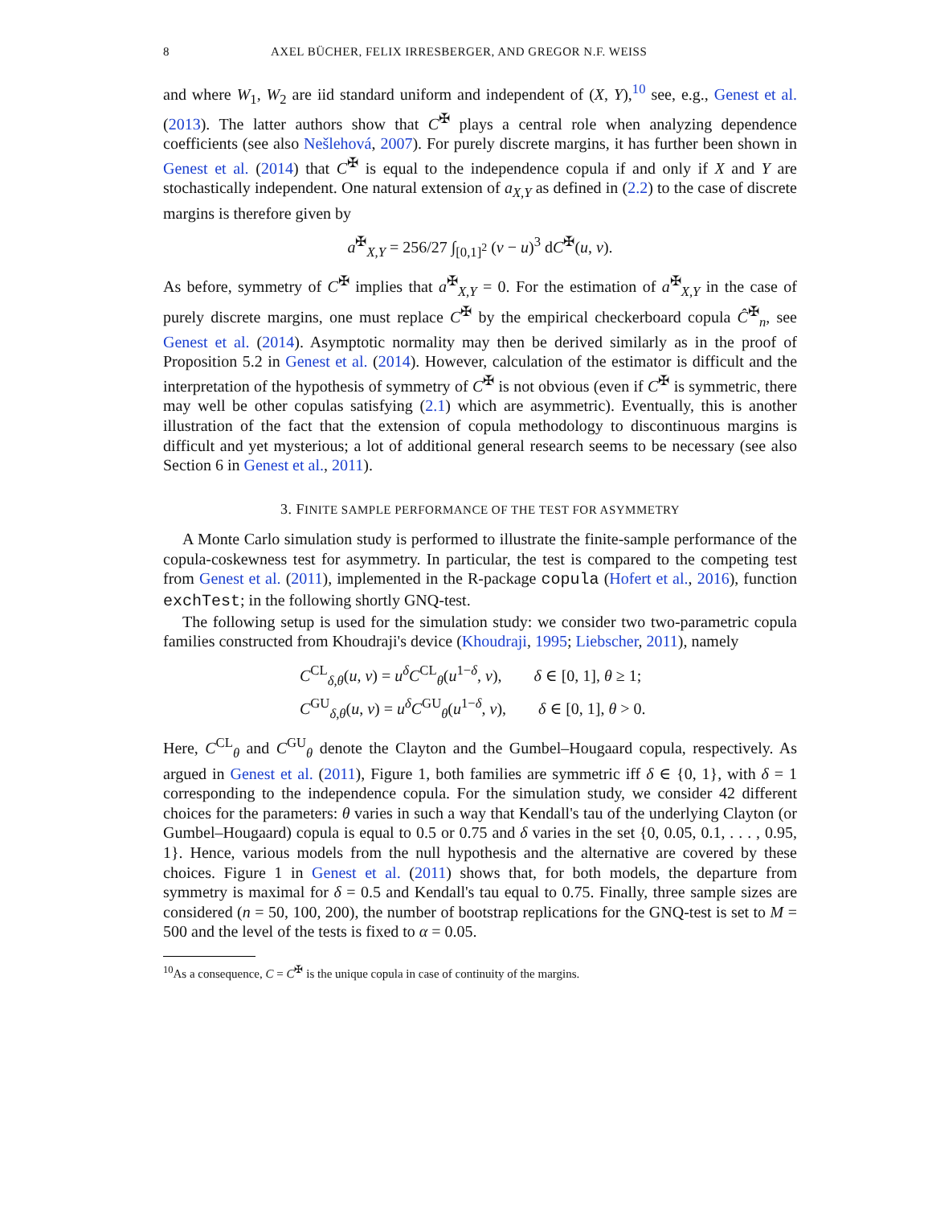8 AXEL BÜCHER, FELIX IRRESBERGER, AND GREGOR N.F. WEISS
and where W<sub>1</sub>, W<sub>2</sub> are iid standard uniform and independent of (X, Y),<sup>10</sup> see, e.g., Genest et al. (2013). The latter authors show that C<sup>✠</sup> plays a central role when analyzing dependence coefficients (see also Nešlehová, 2007). For purely discrete margins, it has further been shown in Genest et al. (2014) that C<sup>✠</sup> is equal to the independence copula if and only if X and Y are stochastically independent. One natural extension of a<sub>X,Y</sub> as defined in (2.2) to the case of discrete margins is therefore given by
a<sup>✠</sup><sub>X,Y</sub> = 256/27 ∫<sub>[0,1]<sup>2</sup></sub> (v − u)<sup>3</sup> dC<sup>✠</sup>(u, v).
As before, symmetry of C<sup>✠</sup> implies that a<sup>✠</sup><sub>X,Y</sub> = 0. For the estimation of a<sup>✠</sup><sub>X,Y</sub> in the case of purely discrete margins, one must replace C<sup>✠</sup> by the empirical checkerboard copula Ĉ<sup>✠</sup><sub>n</sub>, see Genest et al. (2014). Asymptotic normality may then be derived similarly as in the proof of Proposition 5.2 in Genest et al. (2014). However, calculation of the estimator is difficult and the interpretation of the hypothesis of symmetry of C<sup>✠</sup> is not obvious (even if C<sup>✠</sup> is symmetric, there may well be other copulas satisfying (2.1) which are asymmetric). Eventually, this is another illustration of the fact that the extension of copula methodology to discontinuous margins is difficult and yet mysterious; a lot of additional general research seems to be necessary (see also Section 6 in Genest et al., 2011).
3. FINITE SAMPLE PERFORMANCE OF THE TEST FOR ASYMMETRY
A Monte Carlo simulation study is performed to illustrate the finite-sample performance of the copula-coskewness test for asymmetry. In particular, the test is compared to the competing test from Genest et al. (2011), implemented in the R-package copula (Hofert et al., 2016), function exchTest; in the following shortly GNQ-test.
The following setup is used for the simulation study: we consider two two-parametric copula families constructed from Khoudraji's device (Khoudraji, 1995; Liebscher, 2011), namely
C<sup>CL</sup><sub>δ,θ</sub>(u, v) = u<sup>δ</sup>C<sup>CL</sup><sub>θ</sub>(u<sup>1−δ</sup>, v), δ ∈ [0, 1], θ ≥ 1;
C<sup>GU</sup><sub>δ,θ</sub>(u, v) = u<sup>δ</sup>C<sup>GU</sup><sub>θ</sub>(u<sup>1−δ</sup>, v), δ ∈ [0, 1], θ > 0.
Here, C<sup>CL</sup><sub>θ</sub> and C<sup>GU</sup><sub>θ</sub> denote the Clayton and the Gumbel–Hougaard copula, respectively. As argued in Genest et al. (2011), Figure 1, both families are symmetric iff δ ∈ {0, 1}, with δ = 1 corresponding to the independence copula. For the simulation study, we consider 42 different choices for the parameters: θ varies in such a way that Kendall's tau of the underlying Clayton (or Gumbel–Hougaard) copula is equal to 0.5 or 0.75 and δ varies in the set {0, 0.05, 0.1, . . . , 0.95, 1}. Hence, various models from the null hypothesis and the alternative are covered by these choices. Figure 1 in Genest et al. (2011) shows that, for both models, the departure from symmetry is maximal for δ = 0.5 and Kendall's tau equal to 0.75. Finally, three sample sizes are considered (n = 50, 100, 200), the number of bootstrap replications for the GNQ-test is set to M = 500 and the level of the tests is fixed to α = 0.05.
<sup>10</sup> As a consequence, C = C<sup>✠</sup> is the unique copula in case of continuity of the margins.